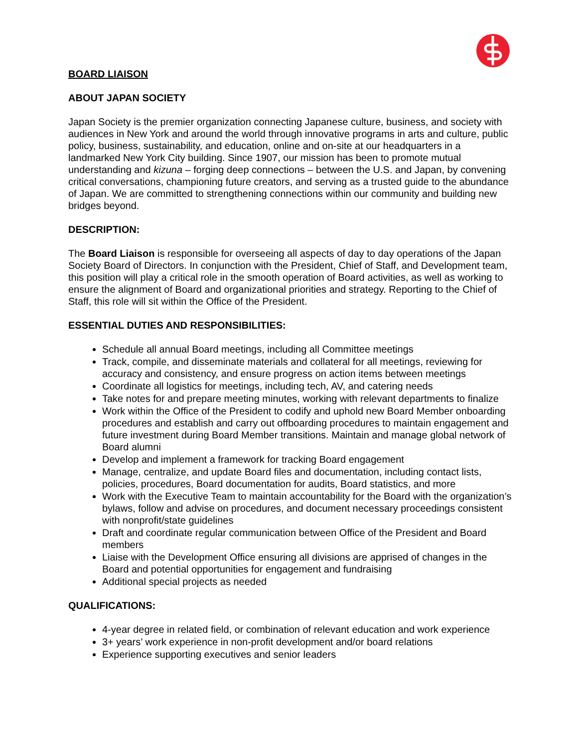BOARD LIAISON
ABOUT JAPAN SOCIETY
Japan Society is the premier organization connecting Japanese culture, business, and society with audiences in New York and around the world through innovative programs in arts and culture, public policy, business, sustainability, and education, online and on-site at our headquarters in a landmarked New York City building. Since 1907, our mission has been to promote mutual understanding and kizuna – forging deep connections – between the U.S. and Japan, by convening critical conversations, championing future creators, and serving as a trusted guide to the abundance of Japan. We are committed to strengthening connections within our community and building new bridges beyond.
DESCRIPTION:
The Board Liaison is responsible for overseeing all aspects of day to day operations of the Japan Society Board of Directors. In conjunction with the President, Chief of Staff, and Development team, this position will play a critical role in the smooth operation of Board activities, as well as working to ensure the alignment of Board and organizational priorities and strategy. Reporting to the Chief of Staff, this role will sit within the Office of the President.
ESSENTIAL DUTIES AND RESPONSIBILITIES:
Schedule all annual Board meetings, including all Committee meetings
Track, compile, and disseminate materials and collateral for all meetings, reviewing for accuracy and consistency, and ensure progress on action items between meetings
Coordinate all logistics for meetings, including tech, AV, and catering needs
Take notes for and prepare meeting minutes, working with relevant departments to finalize
Work within the Office of the President to codify and uphold new Board Member onboarding procedures and establish and carry out offboarding procedures to maintain engagement and future investment during Board Member transitions. Maintain and manage global network of Board alumni
Develop and implement a framework for tracking Board engagement
Manage, centralize, and update Board files and documentation, including contact lists, policies, procedures, Board documentation for audits, Board statistics, and more
Work with the Executive Team to maintain accountability for the Board with the organization’s bylaws, follow and advise on procedures, and document necessary proceedings consistent with nonprofit/state guidelines
Draft and coordinate regular communication between Office of the President and Board members
Liaise with the Development Office ensuring all divisions are apprised of changes in the Board and potential opportunities for engagement and fundraising
Additional special projects as needed
QUALIFICATIONS:
4-year degree in related field, or combination of relevant education and work experience
3+ years’ work experience in non-profit development and/or board relations
Experience supporting executives and senior leaders